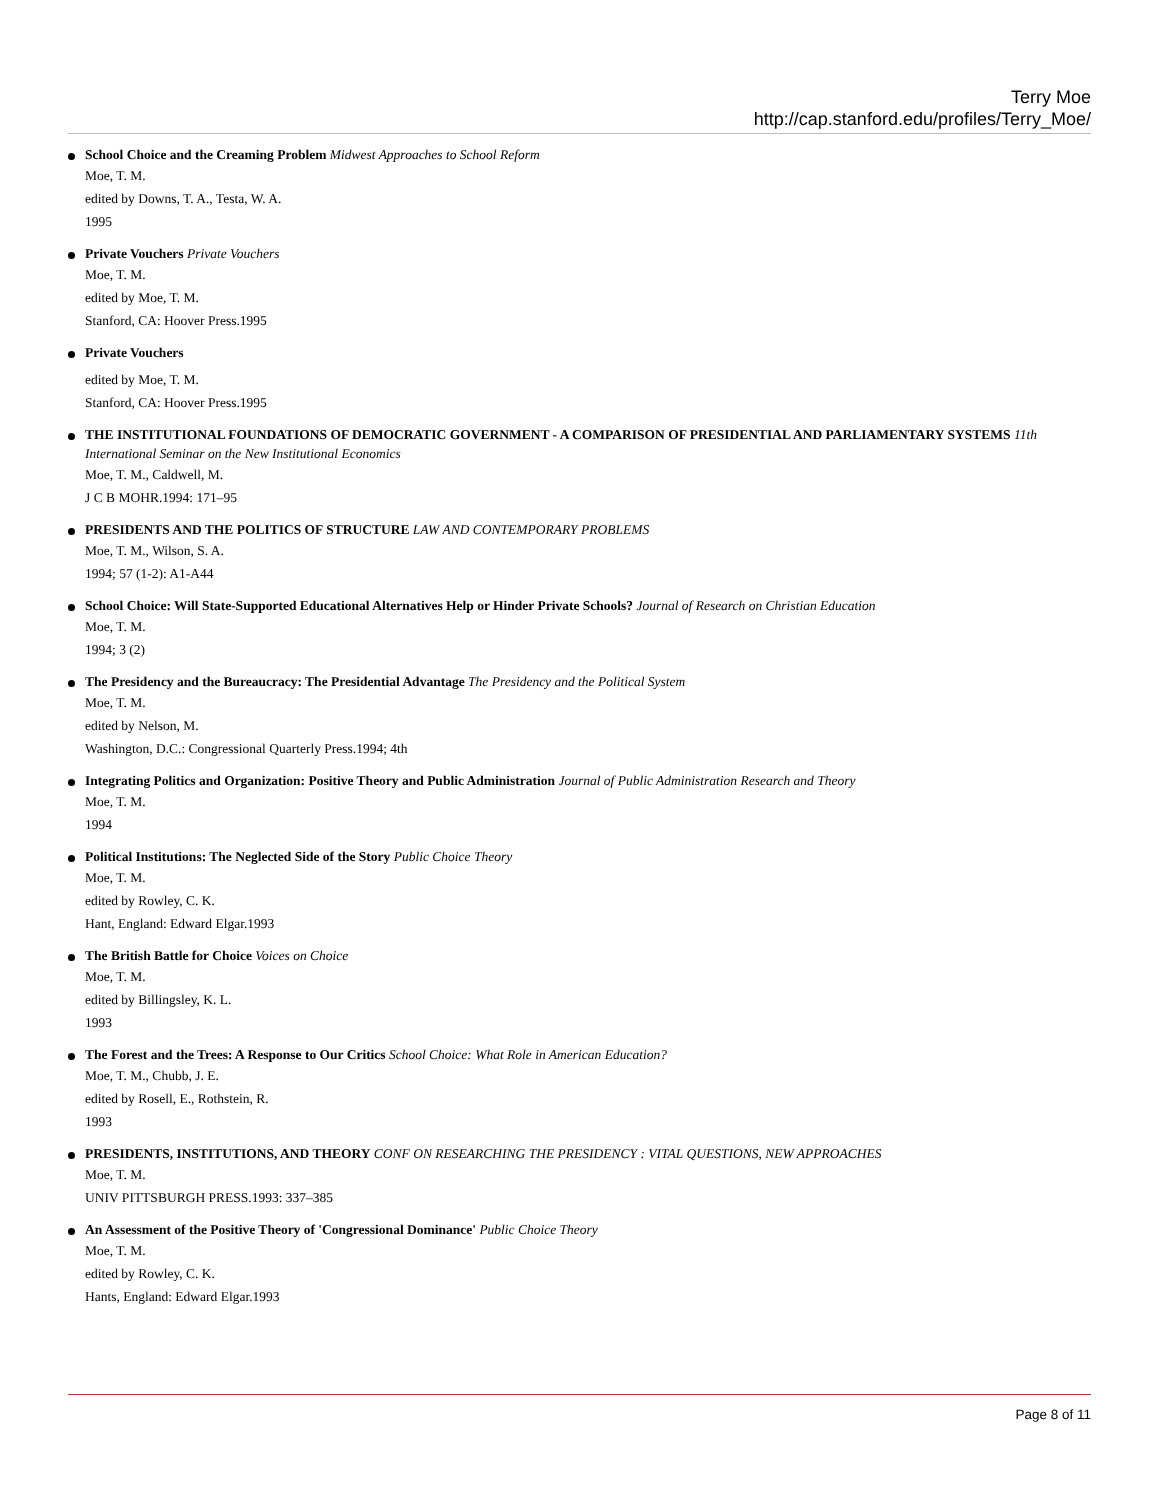Terry Moe
http://cap.stanford.edu/profiles/Terry_Moe/
School Choice and the Creaming Problem Midwest Approaches to School Reform
Moe, T. M.
edited by Downs, T. A., Testa, W. A.
1995
Private Vouchers Private Vouchers
Moe, T. M.
edited by Moe, T. M.
Stanford, CA: Hoover Press.1995
Private Vouchers
edited by Moe, T. M.
Stanford, CA: Hoover Press.1995
THE INSTITUTIONAL FOUNDATIONS OF DEMOCRATIC GOVERNMENT - A COMPARISON OF PRESIDENTIAL AND PARLIAMENTARY SYSTEMS 11th International Seminar on the New Institutional Economics
Moe, T. M., Caldwell, M.
J C B MOHR.1994: 171–95
PRESIDENTS AND THE POLITICS OF STRUCTURE LAW AND CONTEMPORARY PROBLEMS
Moe, T. M., Wilson, S. A.
1994; 57 (1-2): A1-A44
School Choice: Will State-Supported Educational Alternatives Help or Hinder Private Schools? Journal of Research on Christian Education
Moe, T. M.
1994; 3 (2)
The Presidency and the Bureaucracy: The Presidential Advantage The Presidency and the Political System
Moe, T. M.
edited by Nelson, M.
Washington, D.C.: Congressional Quarterly Press.1994; 4th
Integrating Politics and Organization: Positive Theory and Public Administration Journal of Public Administration Research and Theory
Moe, T. M.
1994
Political Institutions: The Neglected Side of the Story Public Choice Theory
Moe, T. M.
edited by Rowley, C. K.
Hant, England: Edward Elgar.1993
The British Battle for Choice Voices on Choice
Moe, T. M.
edited by Billingsley, K. L.
1993
The Forest and the Trees: A Response to Our Critics School Choice: What Role in American Education?
Moe, T. M., Chubb, J. E.
edited by Rosell, E., Rothstein, R.
1993
PRESIDENTS, INSTITUTIONS, AND THEORY CONF ON RESEARCHING THE PRESIDENCY : VITAL QUESTIONS, NEW APPROACHES
Moe, T. M.
UNIV PITTSBURGH PRESS.1993: 337–385
An Assessment of the Positive Theory of 'Congressional Dominance' Public Choice Theory
Moe, T. M.
edited by Rowley, C. K.
Hants, England: Edward Elgar.1993
Page 8 of 11